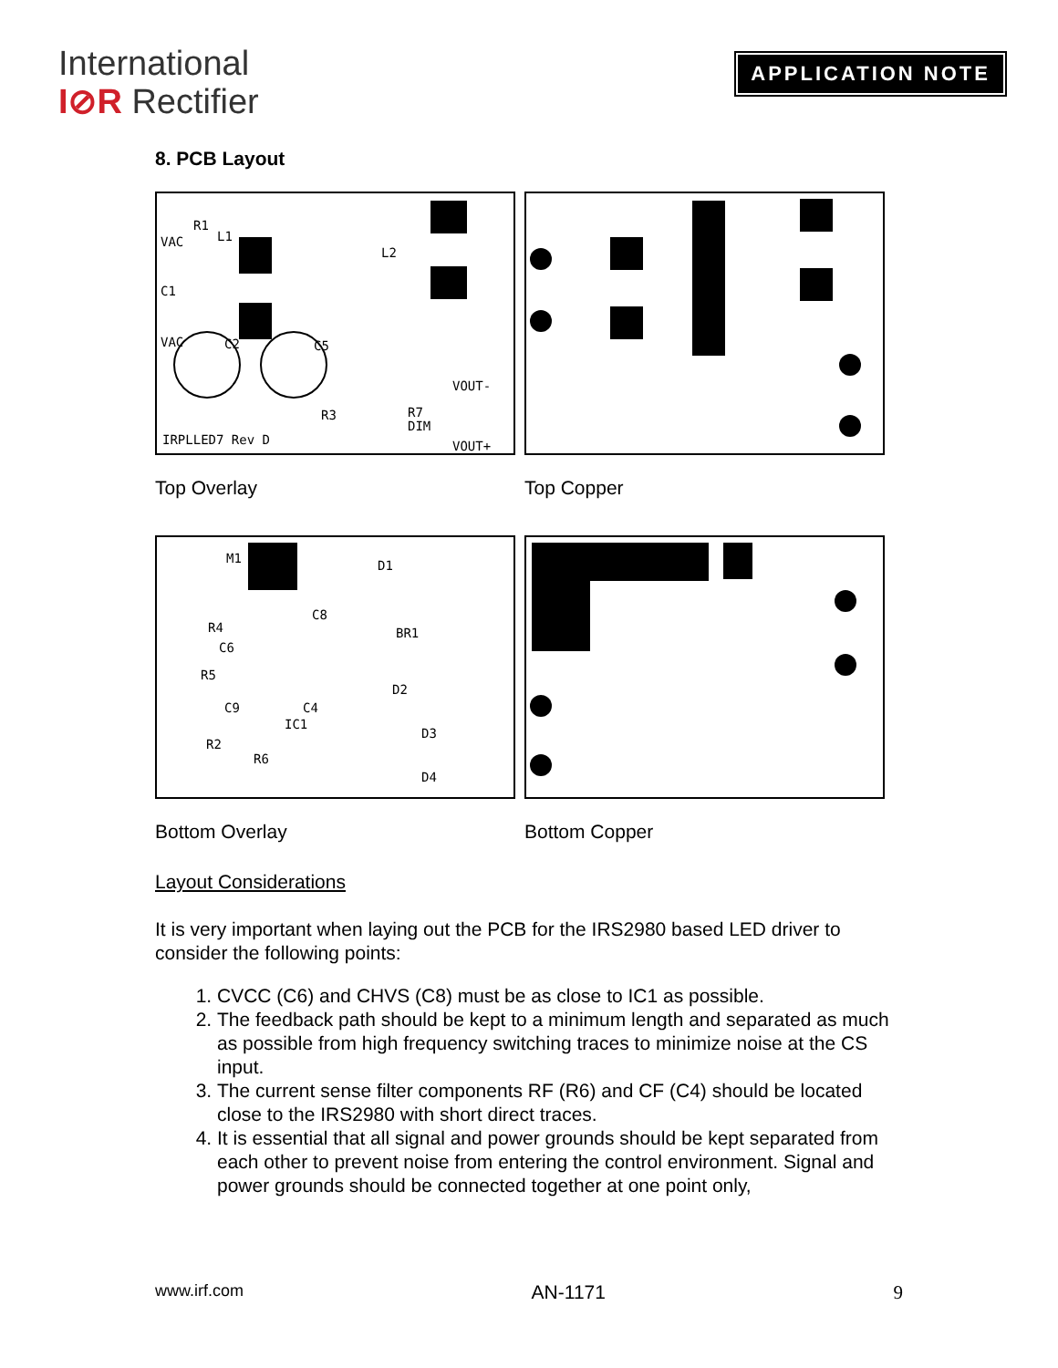International
I⊘R Rectifier
APPLICATION NOTE
8. PCB Layout
R1
VAC
L1
C1
VAC
C2
C5
L2
VOUT-
R3
R7
DIM
IRPLLED7 Rev D
VOUT+
Top Overlay
Top Copper
M1
D1
C8
R4
BR1
C6
R5
D2
C9
C4
IC1
D3
R2
R6
D4
Bottom Overlay
Bottom Copper
Layout Considerations
It is very important when laying out the PCB for the IRS2980 based LED driver to consider the following points:
1. CVCC (C6) and CHVS (C8) must be as close to IC1 as possible.
2. The feedback path should be kept to a minimum length and separated as much as possible from high frequency switching traces to minimize noise at the CS input.
3. The current sense filter components RF (R6) and CF (C4) should be located close to the IRS2980 with short direct traces.
4. It is essential that all signal and power grounds should be kept separated from each other to prevent noise from entering the control environment. Signal and power grounds should be connected together at one point only,
www.irf.com AN-1171 9